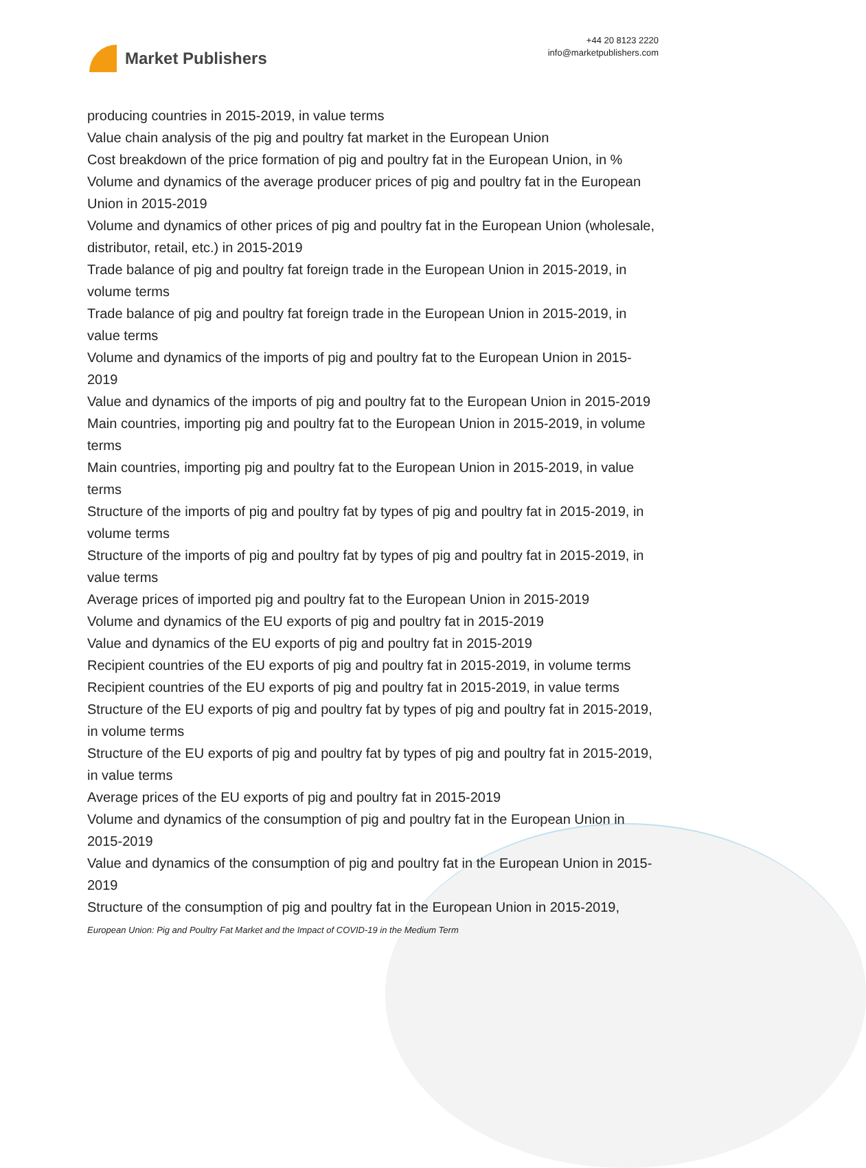Market Publishers
+44 20 8123 2220
info@marketpublishers.com
producing countries in 2015-2019, in value terms
Value chain analysis of the pig and poultry fat market in the European Union
Cost breakdown of the price formation of pig and poultry fat in the European Union, in %
Volume and dynamics of the average producer prices of pig and poultry fat in the European Union in 2015-2019
Volume and dynamics of other prices of pig and poultry fat in the European Union (wholesale, distributor, retail, etc.) in 2015-2019
Trade balance of pig and poultry fat foreign trade in the European Union in 2015-2019, in volume terms
Trade balance of pig and poultry fat foreign trade in the European Union in 2015-2019, in value terms
Volume and dynamics of the imports of pig and poultry fat to the European Union in 2015-2019
Value and dynamics of the imports of pig and poultry fat to the European Union in 2015-2019
Main countries, importing pig and poultry fat to the European Union in 2015-2019, in volume terms
Main countries, importing pig and poultry fat to the European Union in 2015-2019, in value terms
Structure of the imports of pig and poultry fat by types of pig and poultry fat in 2015-2019, in volume terms
Structure of the imports of pig and poultry fat by types of pig and poultry fat in 2015-2019, in value terms
Average prices of imported pig and poultry fat to the European Union in 2015-2019
Volume and dynamics of the EU exports of pig and poultry fat in 2015-2019
Value and dynamics of the EU exports of pig and poultry fat in 2015-2019
Recipient countries of the EU exports of pig and poultry fat in 2015-2019, in volume terms
Recipient countries of the EU exports of pig and poultry fat in 2015-2019, in value terms
Structure of the EU exports of pig and poultry fat by types of pig and poultry fat in 2015-2019, in volume terms
Structure of the EU exports of pig and poultry fat by types of pig and poultry fat in 2015-2019, in value terms
Average prices of the EU exports of pig and poultry fat in 2015-2019
Volume and dynamics of the consumption of pig and poultry fat in the European Union in 2015-2019
Value and dynamics of the consumption of pig and poultry fat in the European Union in 2015-2019
Structure of the consumption of pig and poultry fat in the European Union in 2015-2019,
European Union: Pig and Poultry Fat Market and the Impact of COVID-19 in the Medium Term